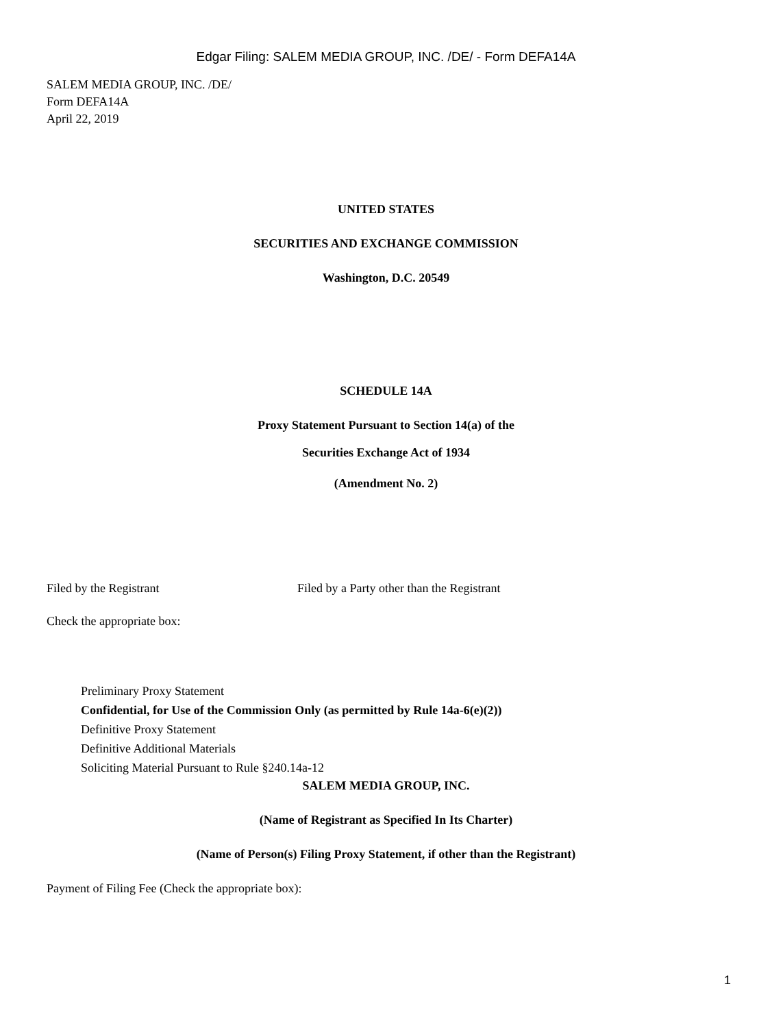Edgar Filing: SALEM MEDIA GROUP, INC. /DE/ - Form DEFA14A
SALEM MEDIA GROUP, INC. /DE/
Form DEFA14A
April 22, 2019
UNITED STATES
SECURITIES AND EXCHANGE COMMISSION
Washington, D.C. 20549
SCHEDULE 14A
Proxy Statement Pursuant to Section 14(a) of the
Securities Exchange Act of 1934
(Amendment No. 2)
Filed by the Registrant Filed by a Party other than the Registrant
Check the appropriate box:
Preliminary Proxy Statement
Confidential, for Use of the Commission Only (as permitted by Rule 14a-6(e)(2))
Definitive Proxy Statement
Definitive Additional Materials
Soliciting Material Pursuant to Rule §240.14a-12
SALEM MEDIA GROUP, INC.
(Name of Registrant as Specified In Its Charter)
(Name of Person(s) Filing Proxy Statement, if other than the Registrant)
Payment of Filing Fee (Check the appropriate box):
1